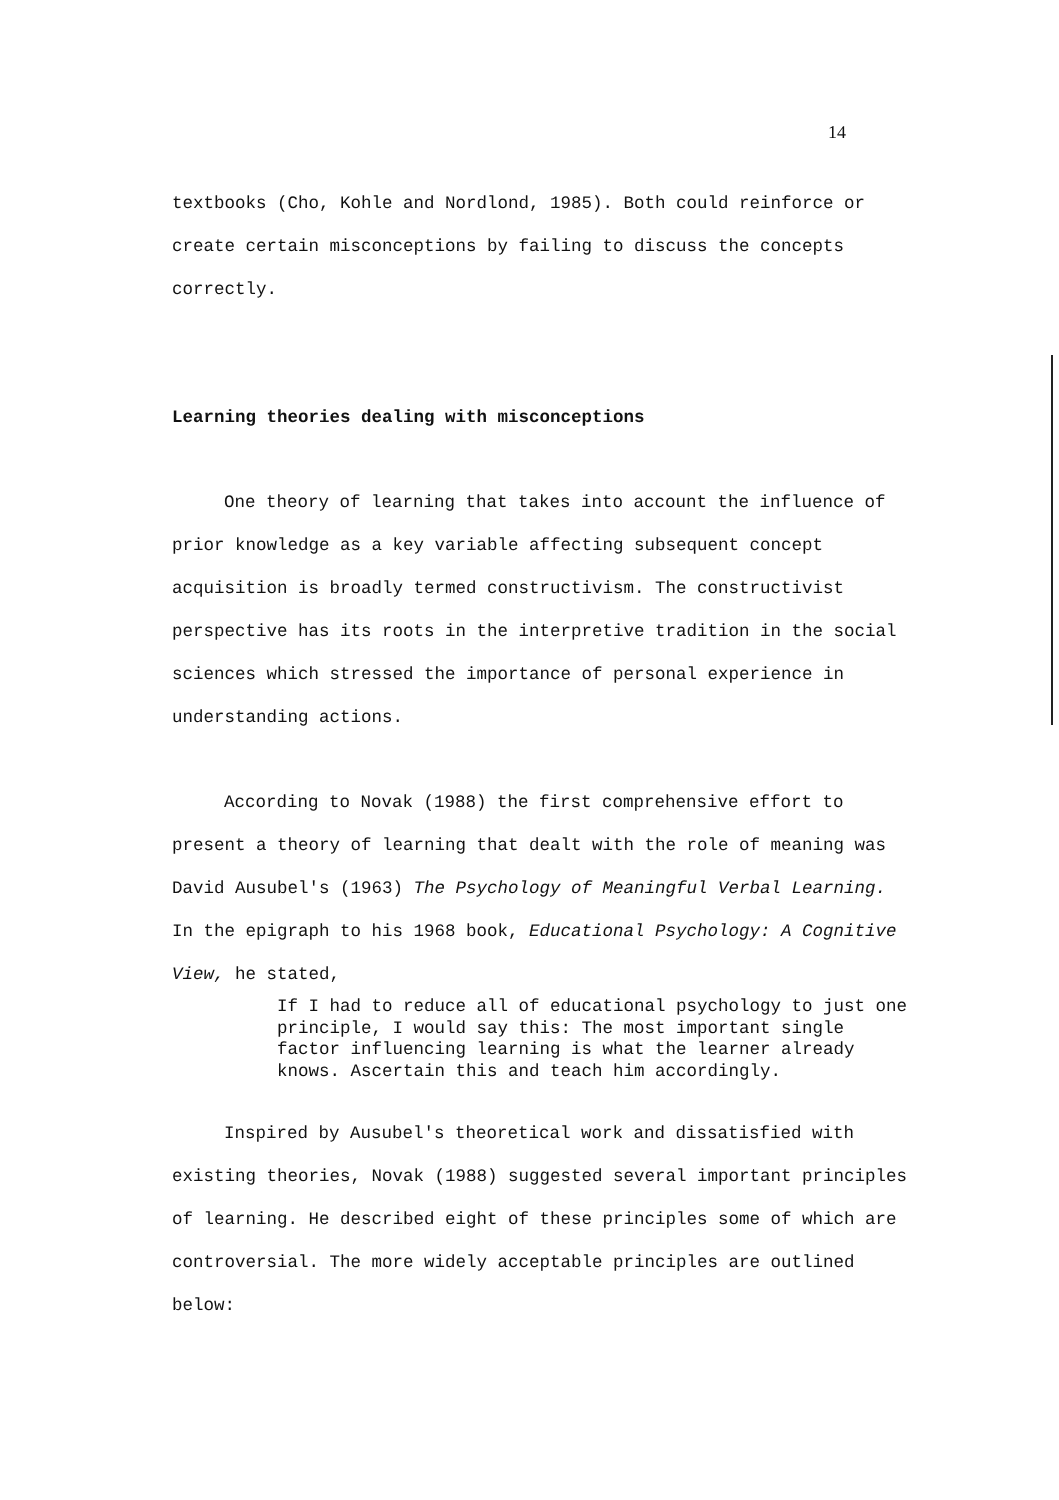14
textbooks (Cho, Kohle and Nordlond, 1985). Both could reinforce or create certain misconceptions by failing to discuss the concepts correctly.
Learning theories dealing with misconceptions
One theory of learning that takes into account the influence of prior knowledge as a key variable affecting subsequent concept acquisition is broadly termed constructivism. The constructivist perspective has its roots in the interpretive tradition in the social sciences which stressed the importance of personal experience in understanding actions.
According to Novak (1988) the first comprehensive effort to present a theory of learning that dealt with the role of meaning was David Ausubel's (1963) The Psychology of Meaningful Verbal Learning. In the epigraph to his 1968 book, Educational Psychology: A Cognitive View, he stated,
If I had to reduce all of educational psychology to just one principle, I would say this: The most important single factor influencing learning is what the learner already knows. Ascertain this and teach him accordingly.
Inspired by Ausubel's theoretical work and dissatisfied with existing theories, Novak (1988) suggested several important principles of learning. He described eight of these principles some of which are controversial. The more widely acceptable principles are outlined below: